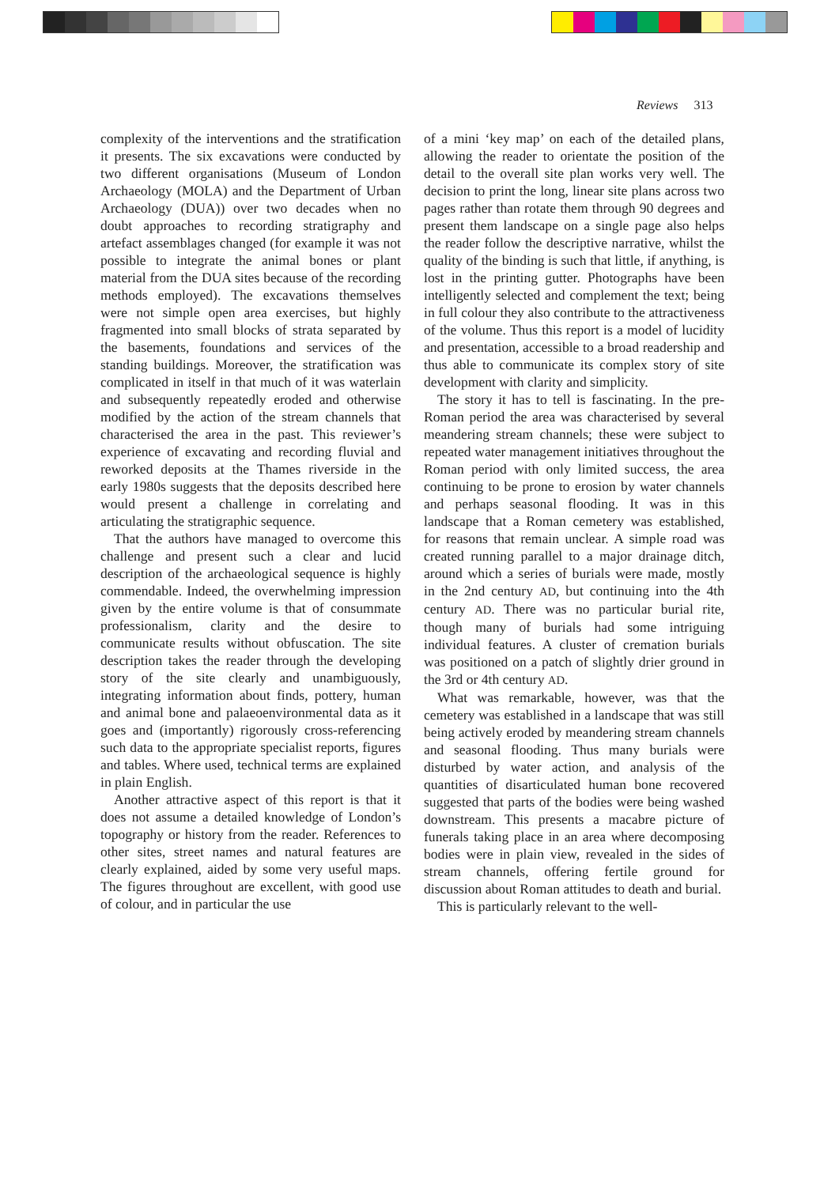Reviews 313
complexity of the interventions and the stratification it presents. The six excavations were conducted by two different organisations (Museum of London Archaeology (MOLA) and the Department of Urban Archaeology (DUA)) over two decades when no doubt approaches to recording stratigraphy and artefact assemblages changed (for example it was not possible to integrate the animal bones or plant material from the DUA sites because of the recording methods employed). The excavations themselves were not simple open area exercises, but highly fragmented into small blocks of strata separated by the basements, foundations and services of the standing buildings. Moreover, the stratification was complicated in itself in that much of it was waterlain and subsequently repeatedly eroded and otherwise modified by the action of the stream channels that characterised the area in the past. This reviewer’s experience of excavating and recording fluvial and reworked deposits at the Thames riverside in the early 1980s suggests that the deposits described here would present a challenge in correlating and articulating the stratigraphic sequence.
That the authors have managed to overcome this challenge and present such a clear and lucid description of the archaeological sequence is highly commendable. Indeed, the overwhelming impression given by the entire volume is that of consummate professionalism, clarity and the desire to communicate results without obfuscation. The site description takes the reader through the developing story of the site clearly and unambiguously, integrating information about finds, pottery, human and animal bone and palaeoenvironmental data as it goes and (importantly) rigorously cross-referencing such data to the appropriate specialist reports, figures and tables. Where used, technical terms are explained in plain English.
Another attractive aspect of this report is that it does not assume a detailed knowledge of London’s topography or history from the reader. References to other sites, street names and natural features are clearly explained, aided by some very useful maps. The figures throughout are excellent, with good use of colour, and in particular the use
of a mini ‘key map’ on each of the detailed plans, allowing the reader to orientate the position of the detail to the overall site plan works very well. The decision to print the long, linear site plans across two pages rather than rotate them through 90 degrees and present them landscape on a single page also helps the reader follow the descriptive narrative, whilst the quality of the binding is such that little, if anything, is lost in the printing gutter. Photographs have been intelligently selected and complement the text; being in full colour they also contribute to the attractiveness of the volume. Thus this report is a model of lucidity and presentation, accessible to a broad readership and thus able to communicate its complex story of site development with clarity and simplicity.
The story it has to tell is fascinating. In the pre-Roman period the area was characterised by several meandering stream channels; these were subject to repeated water management initiatives throughout the Roman period with only limited success, the area continuing to be prone to erosion by water channels and perhaps seasonal flooding. It was in this landscape that a Roman cemetery was established, for reasons that remain unclear. A simple road was created running parallel to a major drainage ditch, around which a series of burials were made, mostly in the 2nd century AD, but continuing into the 4th century AD. There was no particular burial rite, though many of burials had some intriguing individual features. A cluster of cremation burials was positioned on a patch of slightly drier ground in the 3rd or 4th century AD.
What was remarkable, however, was that the cemetery was established in a landscape that was still being actively eroded by meandering stream channels and seasonal flooding. Thus many burials were disturbed by water action, and analysis of the quantities of disarticulated human bone recovered suggested that parts of the bodies were being washed downstream. This presents a macabre picture of funerals taking place in an area where decomposing bodies were in plain view, revealed in the sides of stream channels, offering fertile ground for discussion about Roman attitudes to death and burial.
This is particularly relevant to the well-